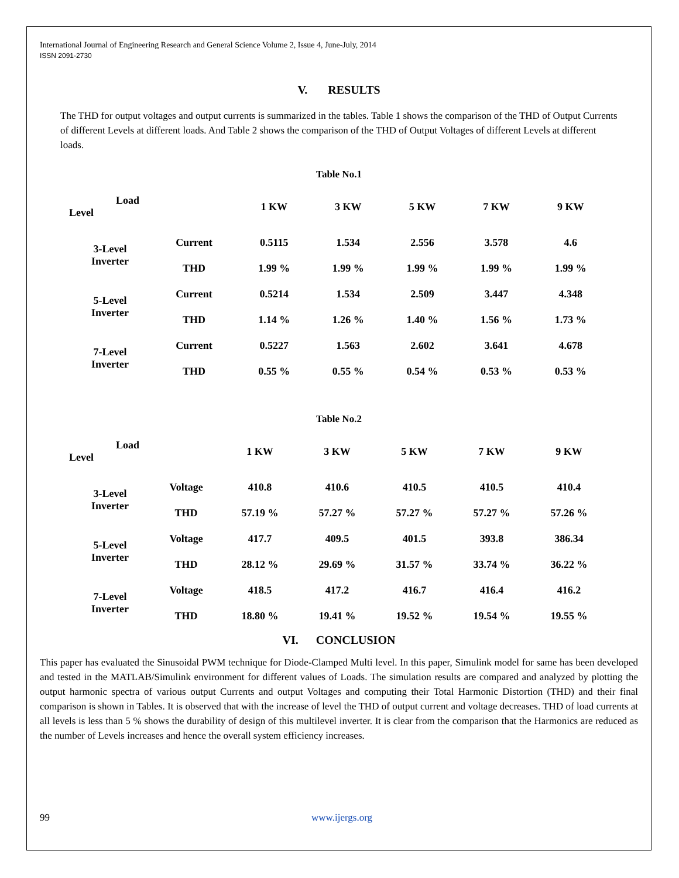International Journal of Engineering Research and General Science Volume 2, Issue 4, June-July, 2014
ISSN 2091-2730
V. RESULTS
The THD for output voltages and output currents is summarized in the tables. Table 1 shows the comparison of the THD of Output Currents of different Levels at different loads. And Table 2 shows the comparison of the THD of Output Voltages of different Levels at different loads.
Table No.1
| Load Level | | 1 KW | 3 KW | 5 KW | 7 KW | 9 KW |
| --- | --- | --- | --- | --- | --- | --- |
| 3-Level Inverter | Current | 0.5115 | 1.534 | 2.556 | 3.578 | 4.6 |
| | THD | 1.99 % | 1.99 % | 1.99 % | 1.99 % | 1.99 % |
| 5-Level Inverter | Current | 0.5214 | 1.534 | 2.509 | 3.447 | 4.348 |
| | THD | 1.14 % | 1.26 % | 1.40 % | 1.56 % | 1.73 % |
| 7-Level Inverter | Current | 0.5227 | 1.563 | 2.602 | 3.641 | 4.678 |
| | THD | 0.55 % | 0.55 % | 0.54 % | 0.53 % | 0.53 % |
Table No.2
| Load Level | | 1 KW | 3 KW | 5 KW | 7 KW | 9 KW |
| --- | --- | --- | --- | --- | --- | --- |
| 3-Level Inverter | Voltage | 410.8 | 410.6 | 410.5 | 410.5 | 410.4 |
| | THD | 57.19 % | 57.27 % | 57.27 % | 57.27 % | 57.26 % |
| 5-Level Inverter | Voltage | 417.7 | 409.5 | 401.5 | 393.8 | 386.34 |
| | THD | 28.12 % | 29.69 % | 31.57 % | 33.74 % | 36.22 % |
| 7-Level Inverter | Voltage | 418.5 | 417.2 | 416.7 | 416.4 | 416.2 |
| | THD | 18.80 % | 19.41 % | 19.52 % | 19.54 % | 19.55 % |
VI. CONCLUSION
This paper has evaluated the Sinusoidal PWM technique for Diode-Clamped Multi level. In this paper, Simulink model for same has been developed and tested in the MATLAB/Simulink environment for different values of Loads. The simulation results are compared and analyzed by plotting the output harmonic spectra of various output Currents and output Voltages and computing their Total Harmonic Distortion (THD) and their final comparison is shown in Tables. It is observed that with the increase of level the THD of output current and voltage decreases. THD of load currents at all levels is less than 5 % shows the durability of design of this multilevel inverter. It is clear from the comparison that the Harmonics are reduced as the number of Levels increases and hence the overall system efficiency increases.
99 www.ijergs.org